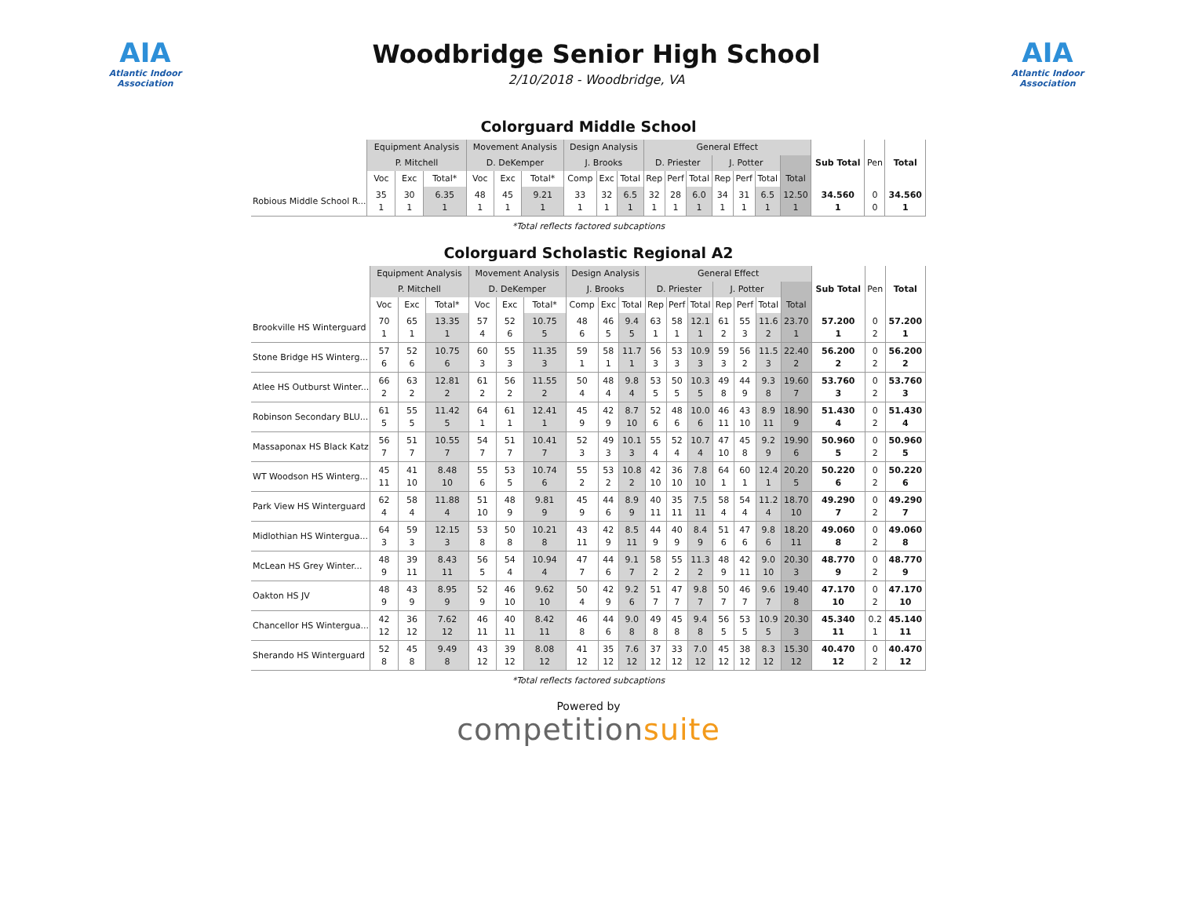AIA
Atlantic Indoor Association
Woodbridge Senior High School
2/10/2018 - Woodbridge, VA
AIA
Atlantic Indoor Association
Colorguard Middle School
| | Equipment Analysis | | | Movement Analysis | | | Design Analysis | | | General Effect | | | | | | | Sub Total | Pen | Total |
| --- | --- | --- | --- | --- | --- | --- | --- | --- | --- | --- | --- | --- | --- | --- | --- | --- | --- | --- | --- |
| | P. Mitchell | | | D. DeKemper | | | J. Brooks | | | D. Priester | | | J. Potter | | | | | | |
| | Voc | Exc | Total* | Voc | Exc | Total* | Comp | Exc | Total | Rep | Perf | Total | Rep | Perf | Total | Total | | | |
| Robious Middle School R... | 35 1 | 30 1 | 6.35 1 | 48 1 | 45 1 | 9.21 1 | 33 1 | 32 1 | 6.5 1 | 32 1 | 28 1 | 6.0 1 | 34 1 | 31 1 | 6.5 1 | 12.50 1 | 34.560 1 | 0 0 | 34.560 1 |
*Total reflects factored subcaptions
Colorguard Scholastic Regional A2
| | Equipment Analysis | | | Movement Analysis | | | Design Analysis | | | General Effect | | | | | | | Sub Total | Pen | Total |
| --- | --- | --- | --- | --- | --- | --- | --- | --- | --- | --- | --- | --- | --- | --- | --- | --- | --- | --- | --- |
| | P. Mitchell | | | D. DeKemper | | | J. Brooks | | | D. Priester | | | J. Potter | | | | | | |
| | Voc | Exc | Total* | Voc | Exc | Total* | Comp | Exc | Total | Rep | Perf | Total | Rep | Perf | Total | Total | | | |
| Brookville HS Winterguard | 70 1 | 65 1 | 13.35 1 | 57 4 | 52 6 | 10.75 5 | 48 6 | 46 5 | 9.4 5 | 63 1 | 58 1 | 12.1 1 | 61 2 | 55 3 | 11.6 2 | 23.70 1 | 57.200 1 | 0 2 | 57.200 1 |
| Stone Bridge HS Winterg... | 57 6 | 52 6 | 10.75 6 | 60 3 | 55 3 | 11.35 3 | 59 1 | 58 1 | 11.7 1 | 56 3 | 53 3 | 10.9 3 | 59 3 | 56 2 | 11.5 3 | 22.40 2 | 56.200 2 | 0 2 | 56.200 2 |
| Atlee HS Outburst Winter... | 66 2 | 63 2 | 12.81 2 | 61 2 | 56 2 | 11.55 2 | 50 4 | 48 4 | 9.8 4 | 53 5 | 50 5 | 10.3 5 | 49 8 | 44 9 | 9.3 8 | 19.60 7 | 53.760 3 | 0 2 | 53.760 3 |
| Robinson Secondary BLU... | 61 5 | 55 5 | 11.42 5 | 64 1 | 61 1 | 12.41 1 | 45 9 | 42 9 | 8.7 10 | 52 6 | 48 6 | 10.0 6 | 46 11 | 43 10 | 8.9 11 | 18.90 9 | 51.430 4 | 0 2 | 51.430 4 |
| Massaponax HS Black Katz | 56 7 | 51 7 | 10.55 7 | 54 7 | 51 7 | 10.41 7 | 52 3 | 49 3 | 10.1 3 | 55 4 | 52 4 | 10.7 4 | 47 10 | 45 8 | 9.2 9 | 19.90 6 | 50.960 5 | 0 2 | 50.960 5 |
| WT Woodson HS Winterg... | 45 11 | 41 10 | 8.48 10 | 55 6 | 53 5 | 10.74 6 | 55 2 | 53 2 | 10.8 2 | 42 10 | 36 10 | 7.8 10 | 64 1 | 60 1 | 12.4 1 | 20.20 5 | 50.220 6 | 0 2 | 50.220 6 |
| Park View HS Winterguard | 62 4 | 58 4 | 11.88 4 | 51 10 | 48 9 | 9.81 9 | 45 9 | 44 6 | 8.9 9 | 40 11 | 35 11 | 7.5 11 | 58 4 | 54 4 | 11.2 4 | 18.70 10 | 49.290 7 | 0 2 | 49.290 7 |
| Midlothian HS Wintergua... | 64 3 | 59 3 | 12.15 3 | 53 8 | 50 8 | 10.21 8 | 43 11 | 42 9 | 8.5 11 | 44 9 | 40 9 | 8.4 9 | 51 6 | 47 6 | 9.8 6 | 18.20 11 | 49.060 8 | 0 2 | 49.060 8 |
| McLean HS Grey Winter... | 48 9 | 39 11 | 8.43 11 | 56 5 | 54 4 | 10.94 4 | 47 7 | 44 6 | 9.1 7 | 58 2 | 55 2 | 11.3 2 | 48 9 | 42 11 | 9.0 10 | 20.30 3 | 48.770 9 | 0 2 | 48.770 9 |
| Oakton HS JV | 48 9 | 43 9 | 8.95 9 | 52 9 | 46 10 | 9.62 10 | 50 4 | 42 9 | 9.2 6 | 51 7 | 47 7 | 9.8 7 | 50 7 | 46 7 | 9.6 7 | 19.40 8 | 47.170 10 | 0 2 | 47.170 10 |
| Chancellor HS Wintergua... | 42 12 | 36 12 | 7.62 12 | 46 11 | 40 11 | 8.42 11 | 46 8 | 44 6 | 9.0 8 | 49 8 | 45 8 | 9.4 8 | 56 5 | 53 5 | 10.9 5 | 20.30 3 | 45.340 11 | 0.2 1 | 45.140 11 |
| Sherando HS Winterguard | 52 8 | 45 8 | 9.49 8 | 43 12 | 39 12 | 8.08 12 | 41 12 | 35 12 | 7.6 12 | 37 12 | 33 12 | 7.0 12 | 45 12 | 38 12 | 8.3 12 | 15.30 12 | 40.470 12 | 0 2 | 40.470 12 |
*Total reflects factored subcaptions
Powered by
competitionsuite